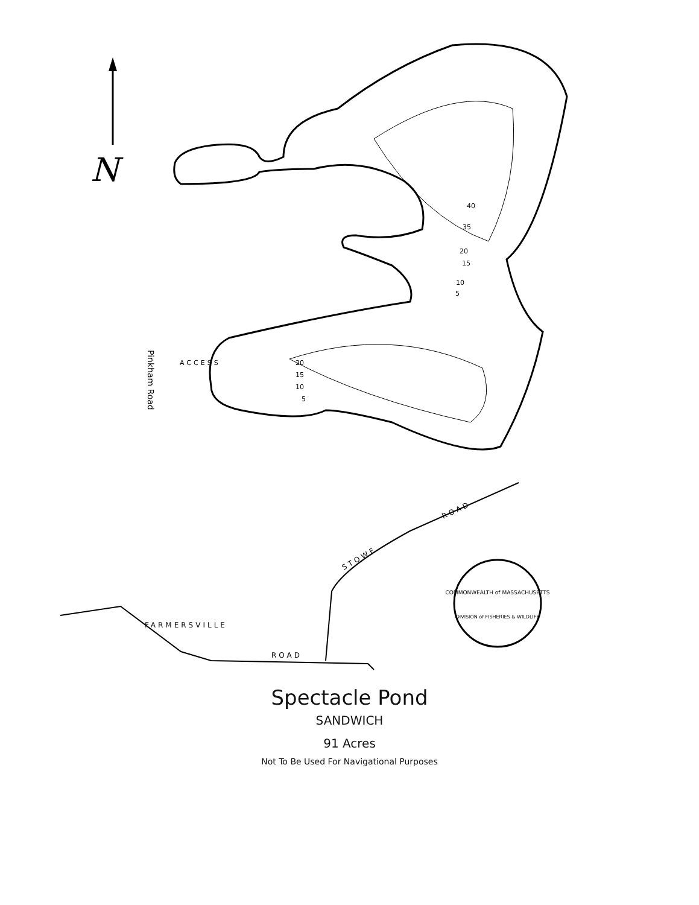N
40
35
20
15
10
5
20
15
10
5
ACCESS
Pinkham Road
FARMERSVILLE
ROAD
STOWE
ROAD
COMMONWEALTH of MASSACHUSETTS
DIVISION of FISHERIES & WILDLIFE
Spectacle Pond
SANDWICH
91 Acres
Not To Be Used For Navigational Purposes